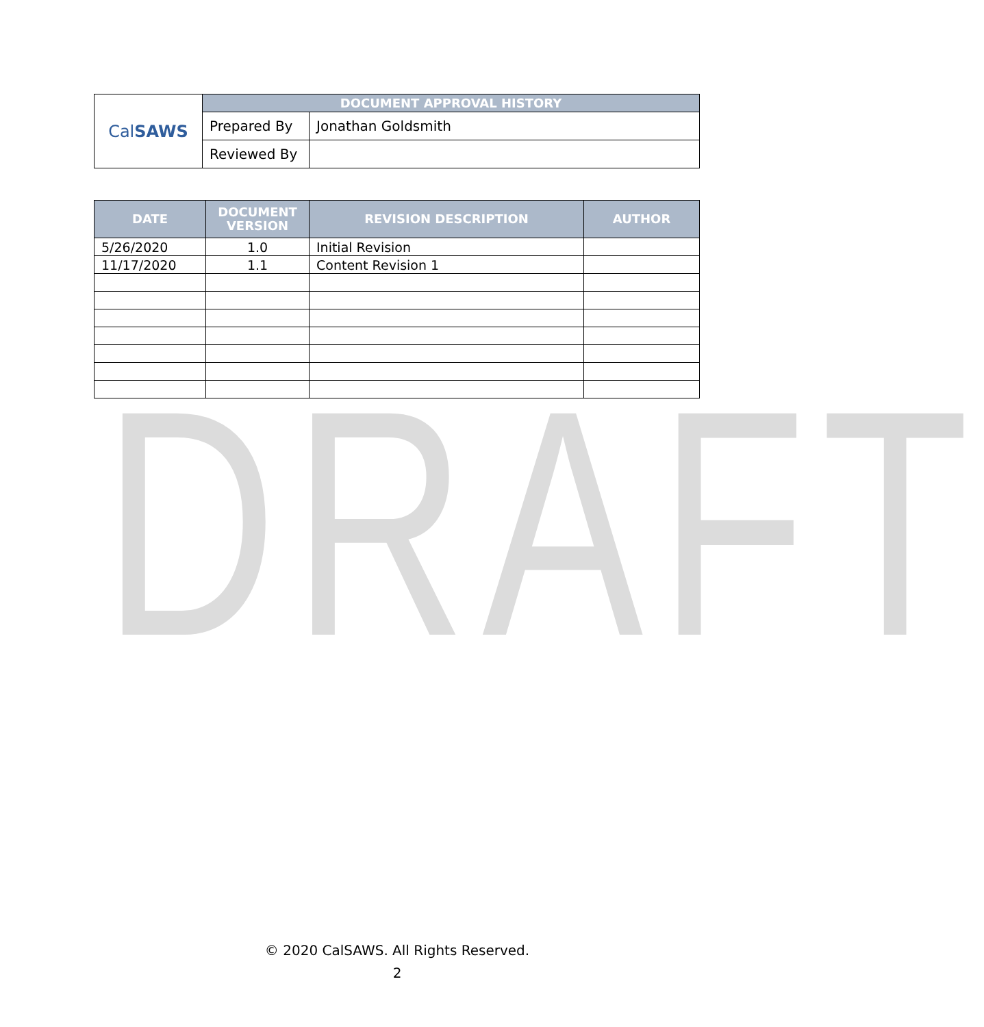DRAFT
| Cal SAWS | DOCUMENT APPROVAL HISTORY | |
| | Prepared By | Jonathan Goldsmith |
| | Reviewed By | |
| DATE | DOCUMENT VERSION | REVISION DESCRIPTION | AUTHOR |
| --- | --- | --- | --- |
| 5/26/2020 | 1.0 | Initial Revision | |
| 11/17/2020 | 1.1 | Content Revision 1 | |
© 2020 CalSAWS. All Rights Reserved.
2